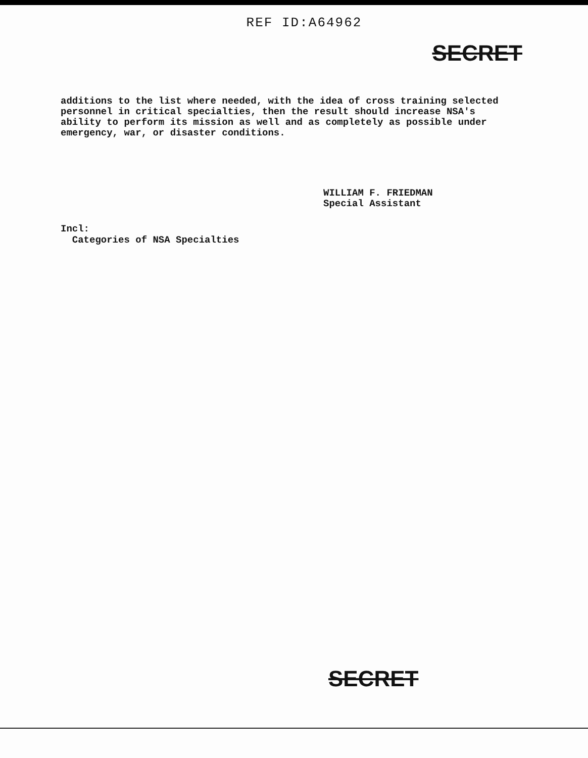REF ID:A64962
SECRET
additions to the list where needed, with the idea of cross training selected
personnel in critical specialties, then the result should increase NSA's
ability to perform its mission as well and as completely as possible under
emergency, war, or disaster conditions.
WILLIAM F. FRIEDMAN
Special Assistant
Incl:
Categories of NSA Specialties
SECRET